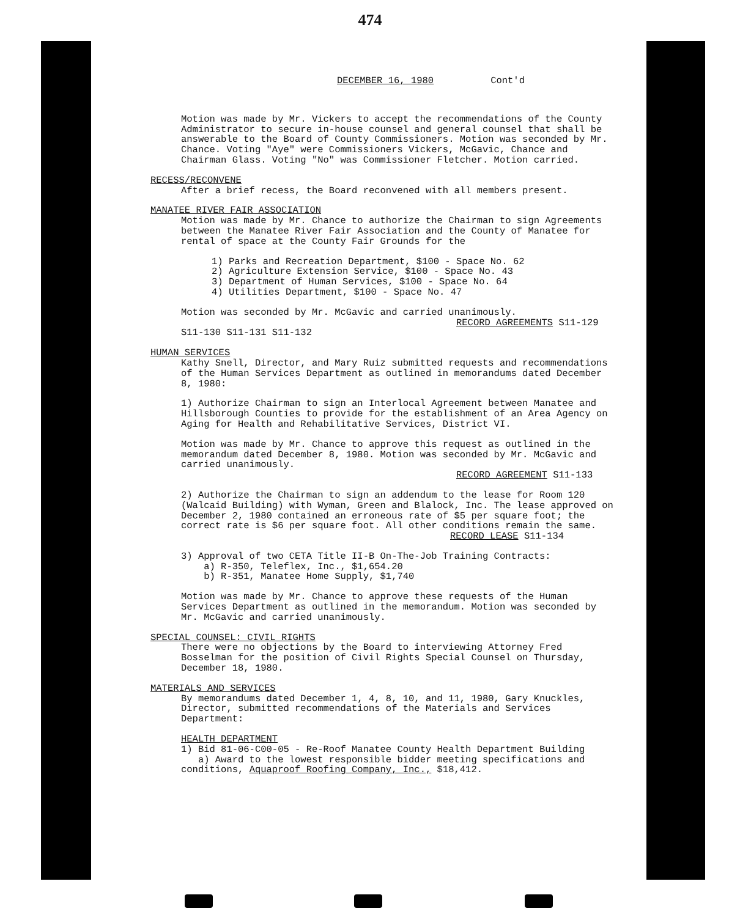474
DECEMBER 16, 1980 Cont'd
Motion was made by Mr. Vickers to accept the recommendations of the County Administrator to secure in-house counsel and general counsel that shall be answerable to the Board of County Commissioners. Motion was seconded by Mr. Chance. Voting "Aye" were Commissioners Vickers, McGavic, Chance and Chairman Glass. Voting "No" was Commissioner Fletcher. Motion carried.
RECESS/RECONVENE
After a brief recess, the Board reconvened with all members present.
MANATEE RIVER FAIR ASSOCIATION
Motion was made by Mr. Chance to authorize the Chairman to sign Agreements between the Manatee River Fair Association and the County of Manatee for rental of space at the County Fair Grounds for the
1) Parks and Recreation Department, $100 - Space No. 62
2) Agriculture Extension Service, $100 - Space No. 43
3) Department of Human Services, $100 - Space No. 64
4) Utilities Department, $100 - Space No. 47
Motion was seconded by Mr. McGavic and carried unanimously.
RECORD AGREEMENTS S11-129 S11-130 S11-131 S11-132
HUMAN SERVICES
Kathy Snell, Director, and Mary Ruiz submitted requests and recommendations of the Human Services Department as outlined in memorandums dated December 8, 1980:
1) Authorize Chairman to sign an Interlocal Agreement between Manatee and Hillsborough Counties to provide for the establishment of an Area Agency on Aging for Health and Rehabilitative Services, District VI.
Motion was made by Mr. Chance to approve this request as outlined in the memorandum dated December 8, 1980. Motion was seconded by Mr. McGavic and carried unanimously.
RECORD AGREEMENT S11-133
2) Authorize the Chairman to sign an addendum to the lease for Room 120 (Walcaid Building) with Wyman, Green and Blalock, Inc. The lease approved on December 2, 1980 contained an erroneous rate of $5 per square foot; the correct rate is $6 per square foot. All other conditions remain the same.
RECORD LEASE S11-134
3) Approval of two CETA Title II-B On-The-Job Training Contracts:
a) R-350, Teleflex, Inc., $1,654.20
b) R-351, Manatee Home Supply, $1,740
Motion was made by Mr. Chance to approve these requests of the Human Services Department as outlined in the memorandum. Motion was seconded by Mr. McGavic and carried unanimously.
SPECIAL COUNSEL: CIVIL RIGHTS
There were no objections by the Board to interviewing Attorney Fred Bosselman for the position of Civil Rights Special Counsel on Thursday, December 18, 1980.
MATERIALS AND SERVICES
By memorandums dated December 1, 4, 8, 10, and 11, 1980, Gary Knuckles, Director, submitted recommendations of the Materials and Services Department:
HEALTH DEPARTMENT
1) Bid 81-06-C00-05 - Re-Roof Manatee County Health Department Building
a) Award to the lowest responsible bidder meeting specifications and conditions, Aquaproof Roofing Company, Inc., $18,412.